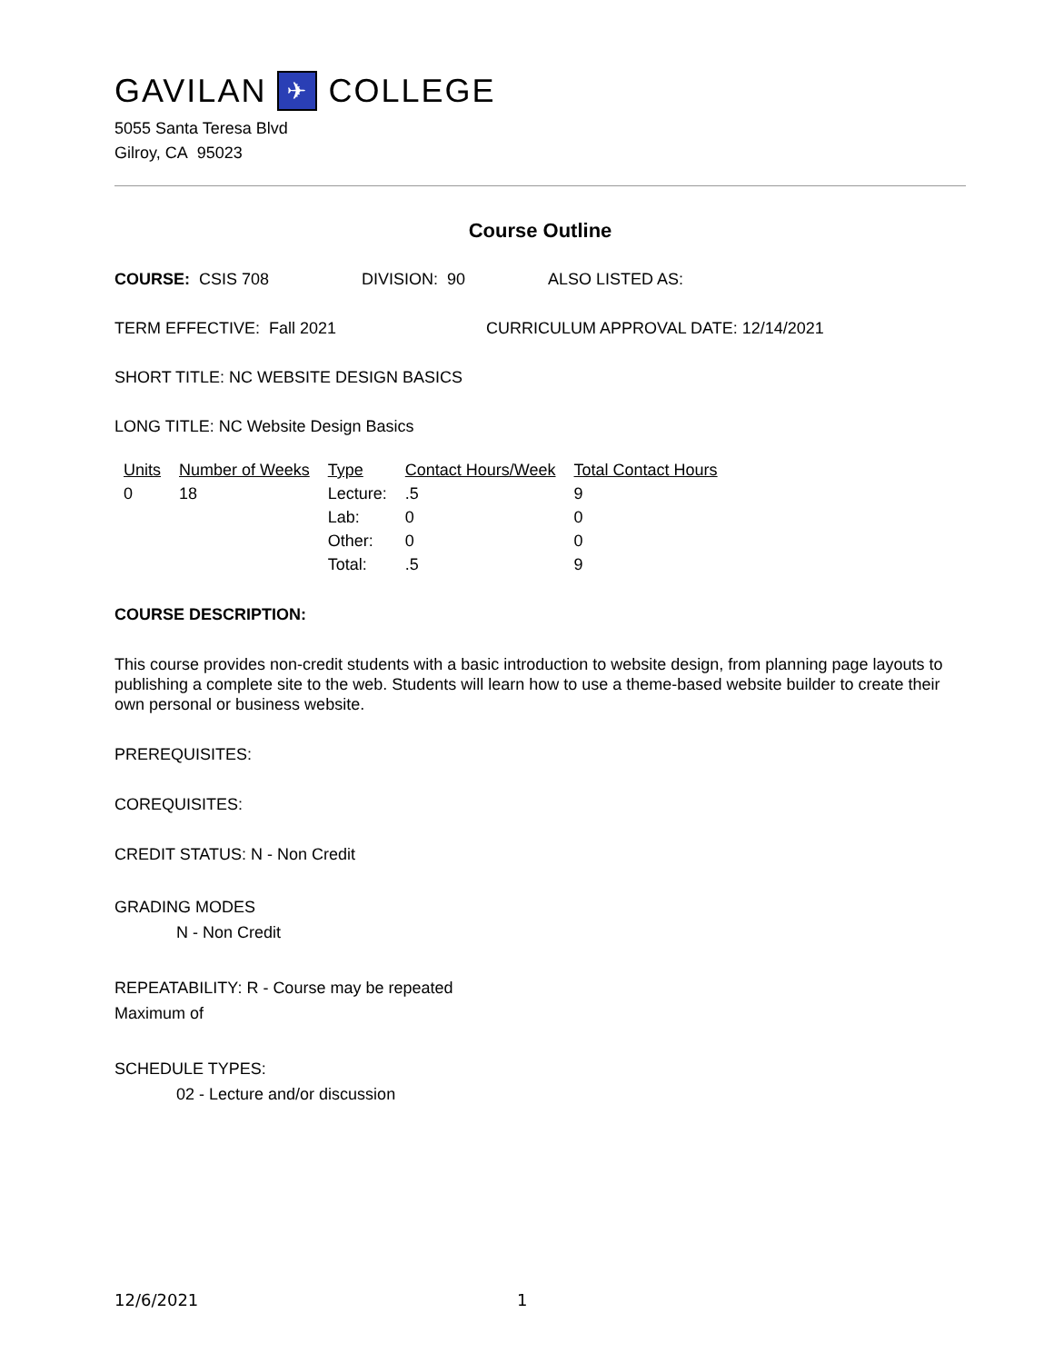GAVILAN ✈ COLLEGE
5055 Santa Teresa Blvd
Gilroy, CA 95023
Course Outline
COURSE: CSIS 708 DIVISION: 90 ALSO LISTED AS:
TERM EFFECTIVE: Fall 2021 CURRICULUM APPROVAL DATE: 12/14/2021
SHORT TITLE: NC WEBSITE DESIGN BASICS
LONG TITLE: NC Website Design Basics
| Units | Number of Weeks | Type | Contact Hours/Week | Total Contact Hours |
| --- | --- | --- | --- | --- |
| 0 | 18 | Lecture: | .5 | 9 |
| | | Lab: | 0 | 0 |
| | | Other: | 0 | 0 |
| | | Total: | .5 | 9 |
COURSE DESCRIPTION:
This course provides non-credit students with a basic introduction to website design, from planning page layouts to publishing a complete site to the web. Students will learn how to use a theme-based website builder to create their own personal or business website.
PREREQUISITES:
COREQUISITES:
CREDIT STATUS: N - Non Credit
GRADING MODES
N - Non Credit
REPEATABILITY: R - Course may be repeated
Maximum of
SCHEDULE TYPES:
02 - Lecture and/or discussion
12/6/2021 1